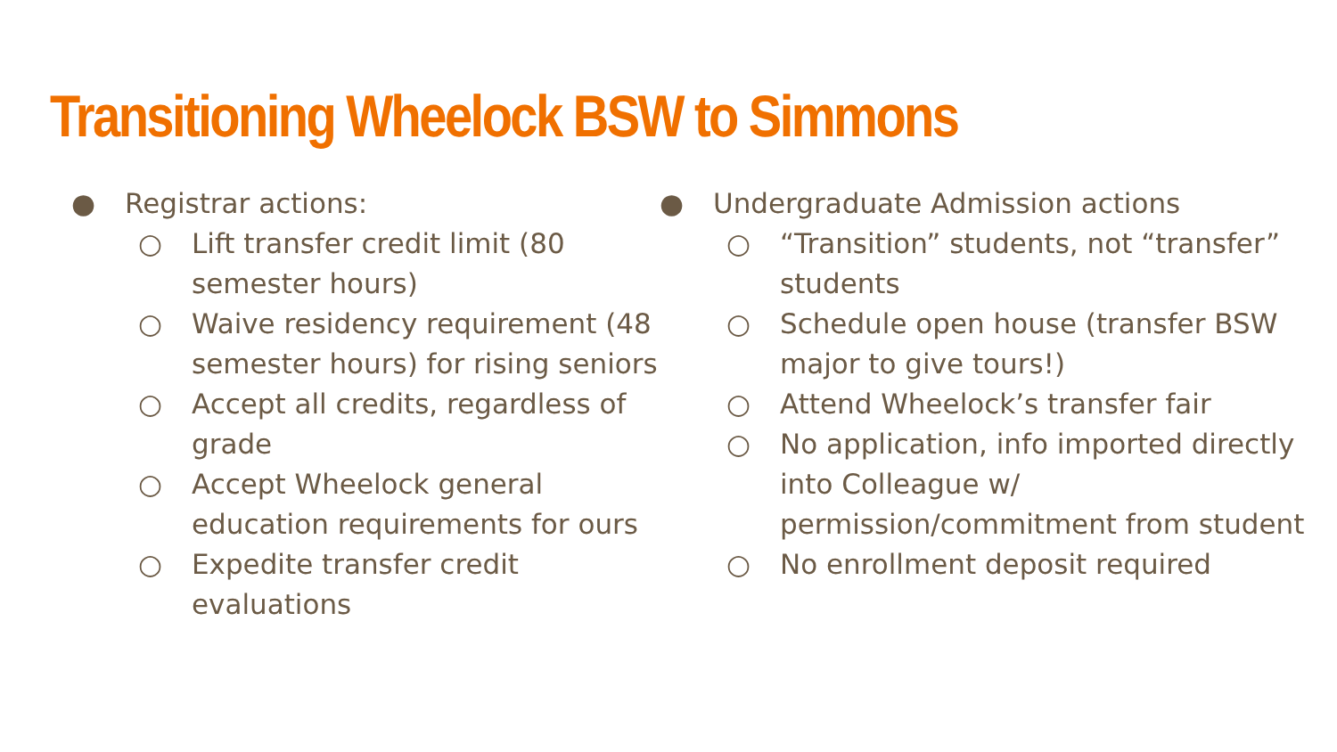Transitioning Wheelock BSW to Simmons
● Registrar actions:
○ Lift transfer credit limit (80 semester hours)
○ Waive residency requirement (48 semester hours) for rising seniors
○ Accept all credits, regardless of grade
○ Accept Wheelock general education requirements for ours
○ Expedite transfer credit evaluations
● Undergraduate Admission actions
○ “Transition” students, not “transfer” students
○ Schedule open house (transfer BSW major to give tours!)
○ Attend Wheelock’s transfer fair
○ No application, info imported directly into Colleague w/ permission/commitment from student
○ No enrollment deposit required